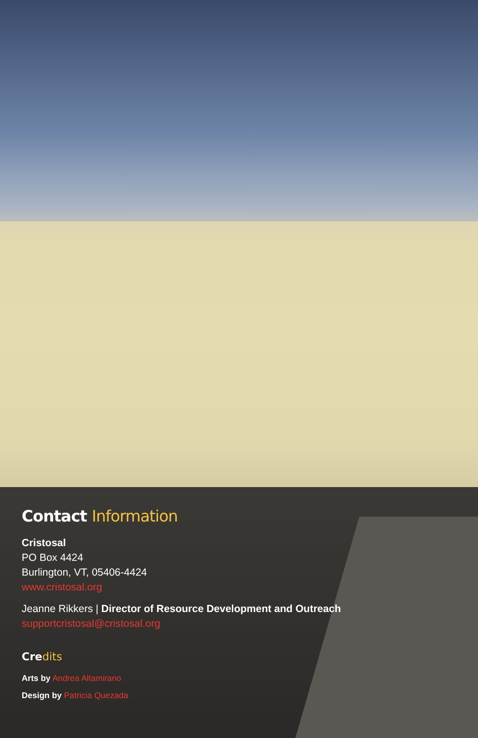Contact Information
Cristosal
PO Box 4424
Burlington, VT, 05406-4424
www.cristosal.org
Jeanne Rikkers | Director of Resource Development and Outreach
supportcristosal@cristosal.org
Credits
Arts by Andrea Altamirano
Design by Patricia Quezada